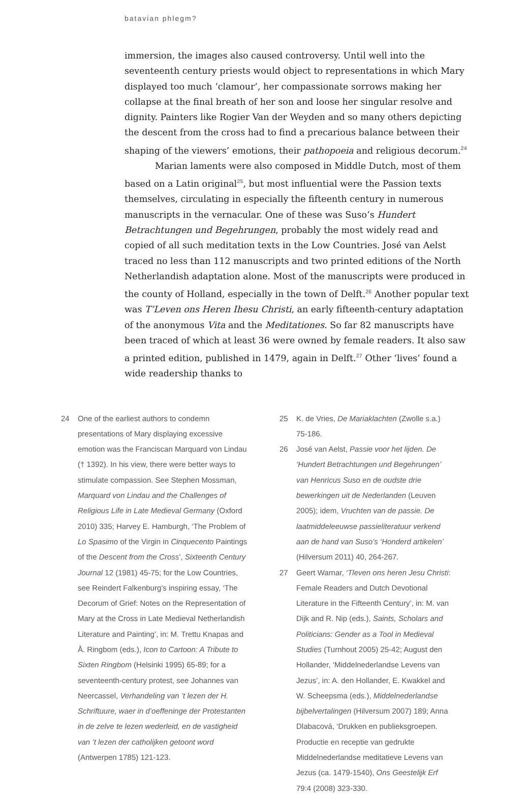batavian phlegm?
immersion, the images also caused controversy. Until well into the seventeenth century priests would object to representations in which Mary displayed too much ‘clamour’, her compassionate sorrows making her collapse at the final breath of her son and loose her singular resolve and dignity. Painters like Rogier Van der Weyden and so many others depicting the descent from the cross had to find a precarious balance between their shaping of the viewers’ emotions, their pathopoeia and religious decorum.<sup>24</sup>
Marian laments were also composed in Middle Dutch, most of them based on a Latin original<sup>25</sup>, but most influential were the Passion texts themselves, circulating in especially the fifteenth century in numerous manuscripts in the vernacular. One of these was Suso’s Hundert Betrachtungen und Begehrungen, probably the most widely read and copied of all such meditation texts in the Low Countries. José van Aelst traced no less than 112 manuscripts and two printed editions of the North Netherlandish adaptation alone. Most of the manuscripts were produced in the county of Holland, especially in the town of Delft.<sup>26</sup> Another popular text was T’Leven ons Heren Ihesu Christi, an early fifteenth-century adaptation of the anonymous Vita and the Meditationes. So far 82 manuscripts have been traced of which at least 36 were owned by female readers. It also saw a printed edition, published in 1479, again in Delft.<sup>27</sup> Other ‘lives’ found a wide readership thanks to
24 One of the earliest authors to condemn presentations of Mary displaying excessive emotion was the Franciscan Marquard von Lindau († 1392). In his view, there were better ways to stimulate compassion. See Stephen Mossman, Marquard von Lindau and the Challenges of Religious Life in Late Medieval Germany (Oxford 2010) 335; Harvey E. Hamburgh, ‘The Problem of Lo Spasimo of the Virgin in Cinquecento Paintings of the Descent from the Cross’, Sixteenth Century Journal 12 (1981) 45-75; for the Low Countries, see Reindert Falkenburg’s inspiring essay, ‘The Decorum of Grief: Notes on the Representation of Mary at the Cross in Late Medieval Netherlandish Literature and Painting’, in: M. Trettu Knapas and Å. Ringbom (eds.), Icon to Cartoon: A Tribute to Sixten Ringbom (Helsinki 1995) 65-89; for a seventeenth-century protest, see Johannes van Neercassel, Verhandeling van ’t lezen der H. Schriftuure, waer in d’oeffeninge der Protestanten in de zelve te lezen wederleid, en de vastigheid van ’t lezen der catholijken getoont word (Antwerpen 1785) 121-123.
25 K. de Vries, De Mariaklachten (Zwolle s.a.) 75-186.
26 José van Aelst, Passie voor het lijden. De ‘Hundert Betrachtungen und Begehrungen’ van Henricus Suso en de oudste drie bewerkingen uit de Nederlanden (Leuven 2005); idem, Vruchten van de passie. De laatmiddeleeuwse passieliteratuur verkend aan de hand van Suso’s ‘Honderd artikelen’ (Hilversum 2011) 40, 264-267.
27 Geert Warnar, ‘Tleven ons heren Jesu Christi: Female Readers and Dutch Devotional Literature in the Fifteenth Century’, in: M. van Dijk and R. Nip (eds.), Saints, Scholars and Politicians: Gender as a Tool in Medieval Studies (Turnhout 2005) 25-42; August den Hollander, ‘Middelnederlandse Levens van Jezus’, in: A. den Hollander, E. Kwakkel and W. Scheepsma (eds.), Middelnederlandse bijbelvertalingen (Hilversum 2007) 189; Anna Dlabacová, ‘Drukken en publieksgroepen. Productie en receptie van gedrukte Middelnederlandse meditatieve Levens van Jezus (ca. 1479-1540), Ons Geestelijk Erf 79:4 (2008) 323-330.